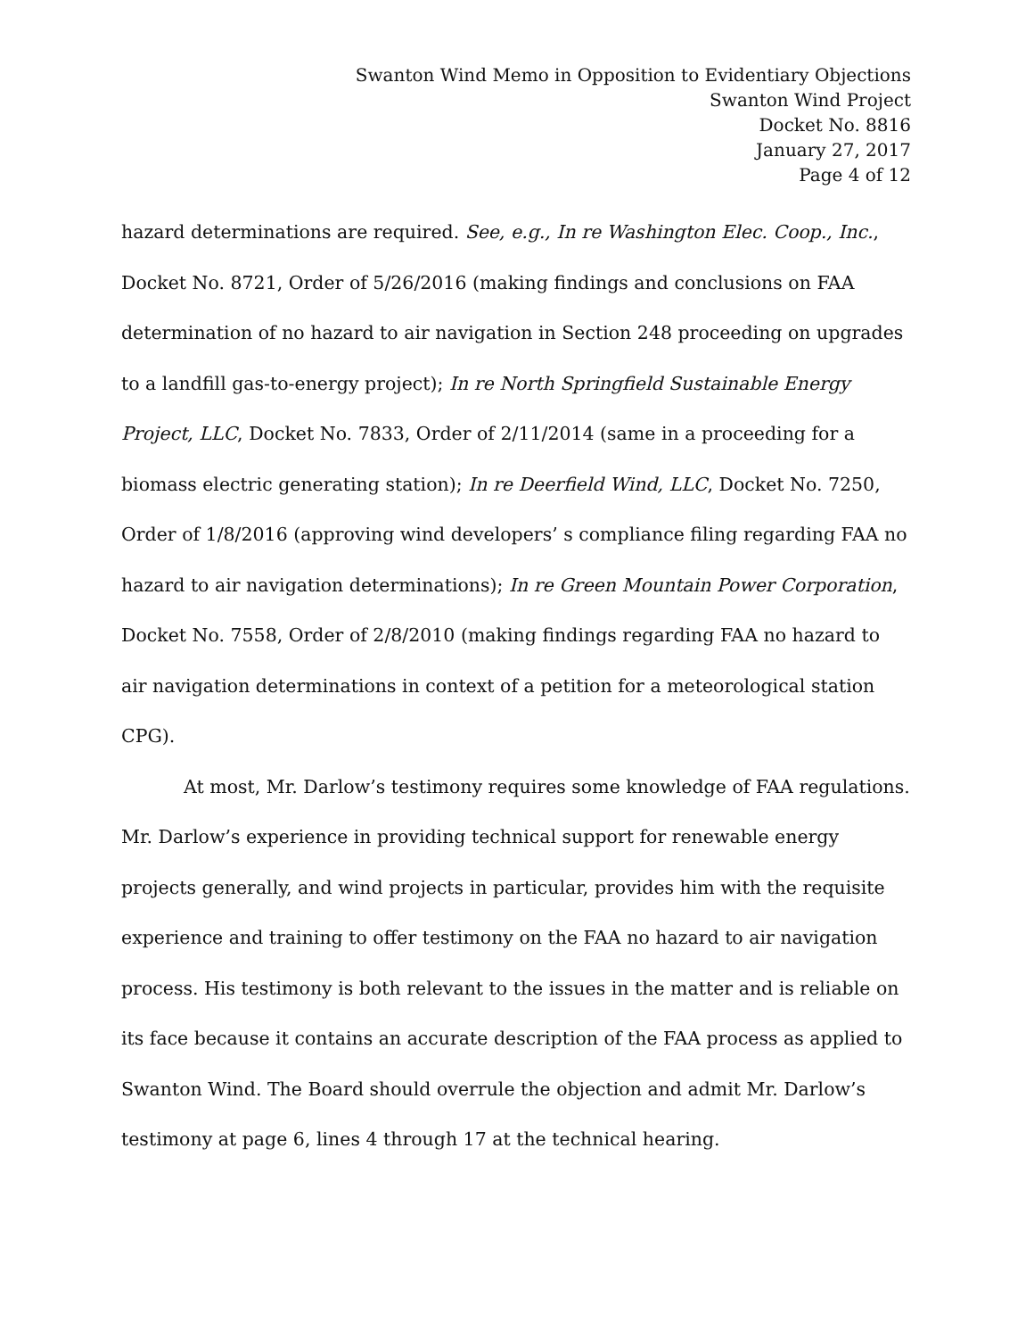Swanton Wind Memo in Opposition to Evidentiary Objections
Swanton Wind Project
Docket No. 8816
January 27, 2017
Page 4 of 12
hazard determinations are required. See, e.g., In re Washington Elec. Coop., Inc., Docket No. 8721, Order of 5/26/2016 (making findings and conclusions on FAA determination of no hazard to air navigation in Section 248 proceeding on upgrades to a landfill gas-to-energy project); In re North Springfield Sustainable Energy Project, LLC, Docket No. 7833, Order of 2/11/2014 (same in a proceeding for a biomass electric generating station); In re Deerfield Wind, LLC, Docket No. 7250, Order of 1/8/2016 (approving wind developers’ s compliance filing regarding FAA no hazard to air navigation determinations); In re Green Mountain Power Corporation, Docket No. 7558, Order of 2/8/2010 (making findings regarding FAA no hazard to air navigation determinations in context of a petition for a meteorological station CPG).
At most, Mr. Darlow’s testimony requires some knowledge of FAA regulations. Mr. Darlow’s experience in providing technical support for renewable energy projects generally, and wind projects in particular, provides him with the requisite experience and training to offer testimony on the FAA no hazard to air navigation process. His testimony is both relevant to the issues in the matter and is reliable on its face because it contains an accurate description of the FAA process as applied to Swanton Wind. The Board should overrule the objection and admit Mr. Darlow’s testimony at page 6, lines 4 through 17 at the technical hearing.